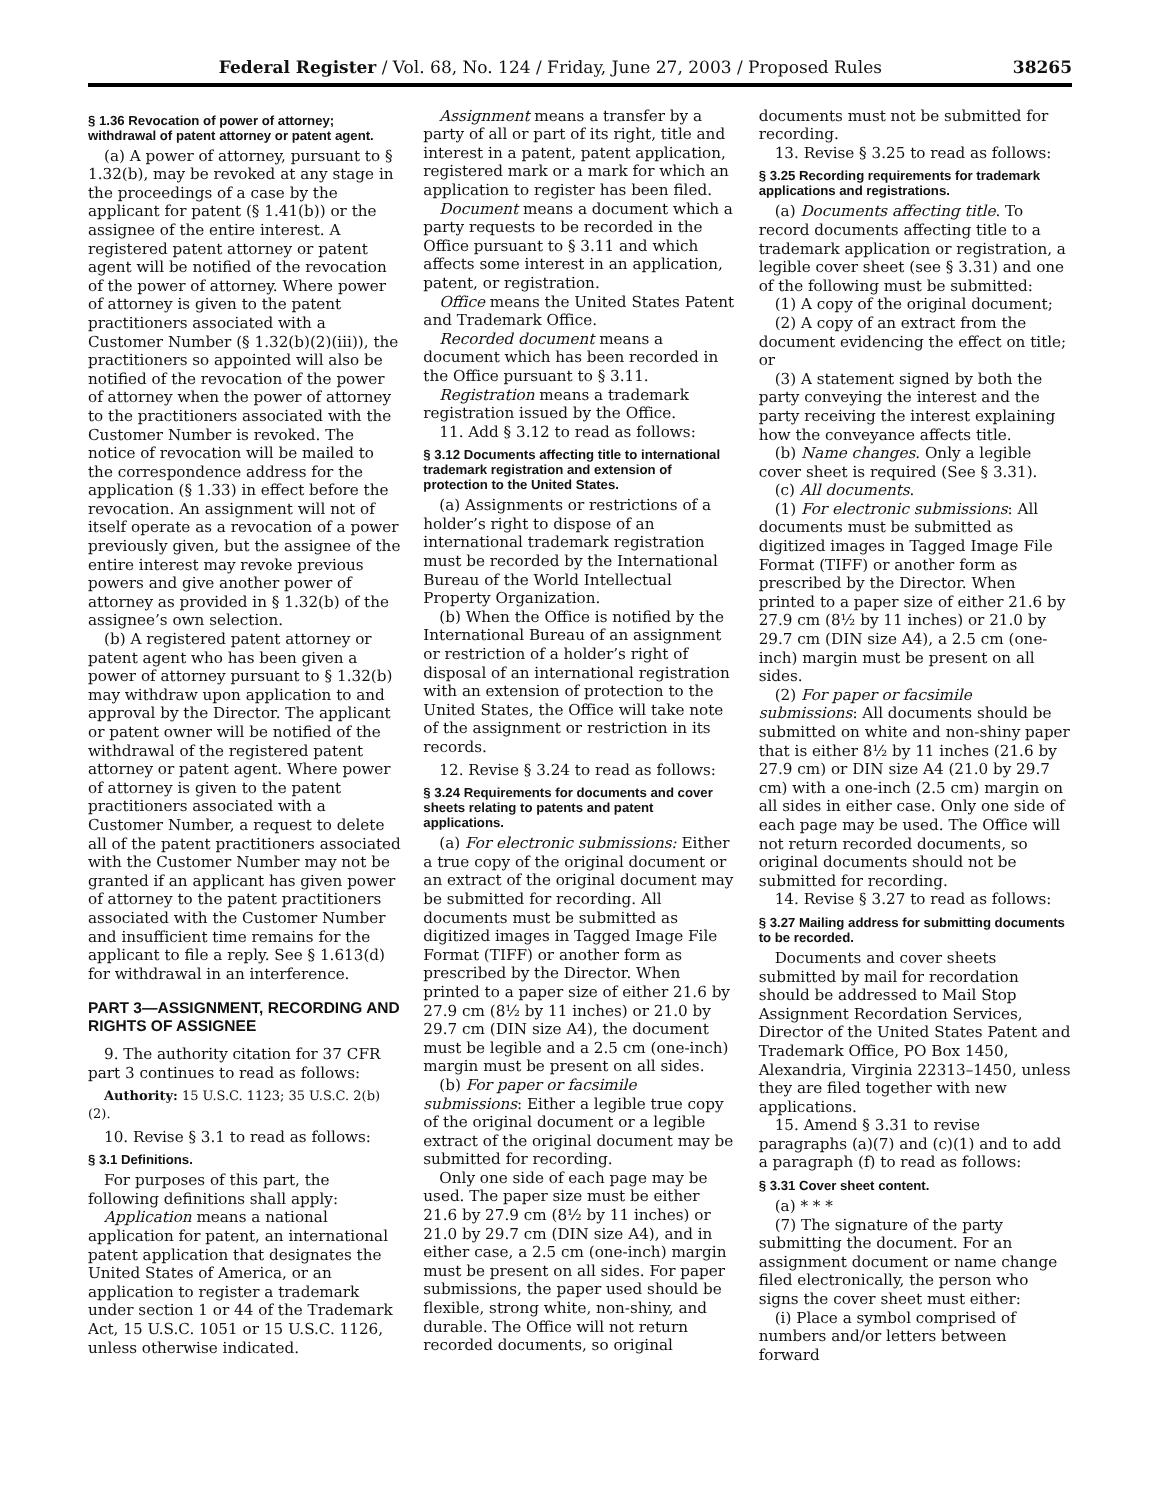Federal Register / Vol. 68, No. 124 / Friday, June 27, 2003 / Proposed Rules 38265
§ 1.36 Revocation of power of attorney; withdrawal of patent attorney or patent agent.
(a) A power of attorney, pursuant to § 1.32(b), may be revoked at any stage in the proceedings of a case by the applicant for patent (§ 1.41(b)) or the assignee of the entire interest. A registered patent attorney or patent agent will be notified of the revocation of the power of attorney. Where power of attorney is given to the patent practitioners associated with a Customer Number (§ 1.32(b)(2)(iii)), the practitioners so appointed will also be notified of the revocation of the power of attorney when the power of attorney to the practitioners associated with the Customer Number is revoked. The notice of revocation will be mailed to the correspondence address for the application (§ 1.33) in effect before the revocation. An assignment will not of itself operate as a revocation of a power previously given, but the assignee of the entire interest may revoke previous powers and give another power of attorney as provided in § 1.32(b) of the assignee’s own selection.
(b) A registered patent attorney or patent agent who has been given a power of attorney pursuant to § 1.32(b) may withdraw upon application to and approval by the Director. The applicant or patent owner will be notified of the withdrawal of the registered patent attorney or patent agent. Where power of attorney is given to the patent practitioners associated with a Customer Number, a request to delete all of the patent practitioners associated with the Customer Number may not be granted if an applicant has given power of attorney to the patent practitioners associated with the Customer Number and insufficient time remains for the applicant to file a reply. See § 1.613(d) for withdrawal in an interference.
PART 3—ASSIGNMENT, RECORDING AND RIGHTS OF ASSIGNEE
9. The authority citation for 37 CFR part 3 continues to read as follows:
Authority: 15 U.S.C. 1123; 35 U.S.C. 2(b)(2).
10. Revise § 3.1 to read as follows:
§ 3.1 Definitions.
For purposes of this part, the following definitions shall apply:
Application means a national application for patent, an international patent application that designates the United States of America, or an application to register a trademark under section 1 or 44 of the Trademark Act, 15 U.S.C. 1051 or 15 U.S.C. 1126, unless otherwise indicated.
Assignment means a transfer by a party of all or part of its right, title and interest in a patent, patent application, registered mark or a mark for which an application to register has been filed.
Document means a document which a party requests to be recorded in the Office pursuant to § 3.11 and which affects some interest in an application, patent, or registration.
Office means the United States Patent and Trademark Office.
Recorded document means a document which has been recorded in the Office pursuant to § 3.11.
Registration means a trademark registration issued by the Office.
11. Add § 3.12 to read as follows:
§ 3.12 Documents affecting title to international trademark registration and extension of protection to the United States.
(a) Assignments or restrictions of a holder’s right to dispose of an international trademark registration must be recorded by the International Bureau of the World Intellectual Property Organization.
(b) When the Office is notified by the International Bureau of an assignment or restriction of a holder’s right of disposal of an international registration with an extension of protection to the United States, the Office will take note of the assignment or restriction in its records.
12. Revise § 3.24 to read as follows:
§ 3.24 Requirements for documents and cover sheets relating to patents and patent applications.
(a) For electronic submissions: Either a true copy of the original document or an extract of the original document may be submitted for recording. All documents must be submitted as digitized images in Tagged Image File Format (TIFF) or another form as prescribed by the Director. When printed to a paper size of either 21.6 by 27.9 cm (8½ by 11 inches) or 21.0 by 29.7 cm (DIN size A4), the document must be legible and a 2.5 cm (one-inch) margin must be present on all sides.
(b) For paper or facsimile submissions: Either a legible true copy of the original document or a legible extract of the original document may be submitted for recording.
Only one side of each page may be used. The paper size must be either 21.6 by 27.9 cm (8½ by 11 inches) or 21.0 by 29.7 cm (DIN size A4), and in either case, a 2.5 cm (one-inch) margin must be present on all sides. For paper submissions, the paper used should be flexible, strong white, non-shiny, and durable. The Office will not return recorded documents, so original
documents must not be submitted for recording.
13. Revise § 3.25 to read as follows:
§ 3.25 Recording requirements for trademark applications and registrations.
(a) Documents affecting title. To record documents affecting title to a trademark application or registration, a legible cover sheet (see § 3.31) and one of the following must be submitted:
(1) A copy of the original document;
(2) A copy of an extract from the document evidencing the effect on title; or
(3) A statement signed by both the party conveying the interest and the party receiving the interest explaining how the conveyance affects title.
(b) Name changes. Only a legible cover sheet is required (See § 3.31).
(c) All documents.
(1) For electronic submissions: All documents must be submitted as digitized images in Tagged Image File Format (TIFF) or another form as prescribed by the Director. When printed to a paper size of either 21.6 by 27.9 cm (8½ by 11 inches) or 21.0 by 29.7 cm (DIN size A4), a 2.5 cm (one-inch) margin must be present on all sides.
(2) For paper or facsimile submissions: All documents should be submitted on white and non-shiny paper that is either 8½ by 11 inches (21.6 by 27.9 cm) or DIN size A4 (21.0 by 29.7 cm) with a one-inch (2.5 cm) margin on all sides in either case. Only one side of each page may be used. The Office will not return recorded documents, so original documents should not be submitted for recording.
14. Revise § 3.27 to read as follows:
§ 3.27 Mailing address for submitting documents to be recorded.
Documents and cover sheets submitted by mail for recordation should be addressed to Mail Stop Assignment Recordation Services, Director of the United States Patent and Trademark Office, PO Box 1450, Alexandria, Virginia 22313–1450, unless they are filed together with new applications.
15. Amend § 3.31 to revise paragraphs (a)(7) and (c)(1) and to add a paragraph (f) to read as follows:
§ 3.31 Cover sheet content.
(a) * * *
(7) The signature of the party submitting the document. For an assignment document or name change filed electronically, the person who signs the cover sheet must either:
(i) Place a symbol comprised of numbers and/or letters between forward